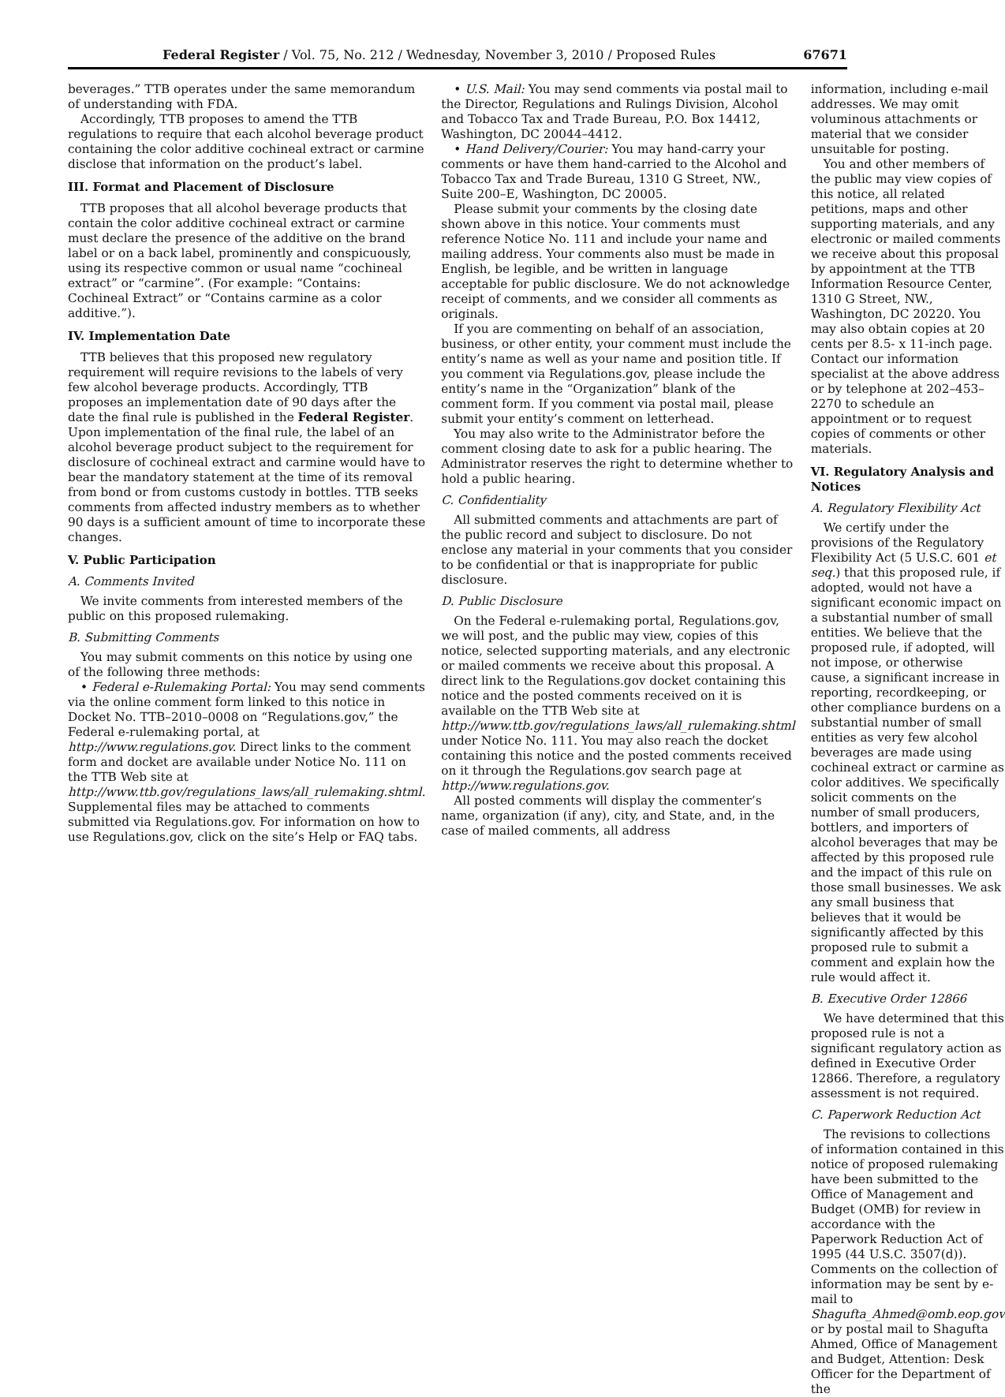Federal Register / Vol. 75, No. 212 / Wednesday, November 3, 2010 / Proposed Rules 67671
beverages.” TTB operates under the same memorandum of understanding with FDA.
Accordingly, TTB proposes to amend the TTB regulations to require that each alcohol beverage product containing the color additive cochineal extract or carmine disclose that information on the product’s label.
III. Format and Placement of Disclosure
TTB proposes that all alcohol beverage products that contain the color additive cochineal extract or carmine must declare the presence of the additive on the brand label or on a back label, prominently and conspicuously, using its respective common or usual name “cochineal extract” or “carmine”. (For example: “Contains: Cochineal Extract” or “Contains carmine as a color additive.”).
IV. Implementation Date
TTB believes that this proposed new regulatory requirement will require revisions to the labels of very few alcohol beverage products. Accordingly, TTB proposes an implementation date of 90 days after the date the final rule is published in the Federal Register. Upon implementation of the final rule, the label of an alcohol beverage product subject to the requirement for disclosure of cochineal extract and carmine would have to bear the mandatory statement at the time of its removal from bond or from customs custody in bottles. TTB seeks comments from affected industry members as to whether 90 days is a sufficient amount of time to incorporate these changes.
V. Public Participation
A. Comments Invited
We invite comments from interested members of the public on this proposed rulemaking.
B. Submitting Comments
You may submit comments on this notice by using one of the following three methods:
• Federal e-Rulemaking Portal: You may send comments via the online comment form linked to this notice in Docket No. TTB–2010–0008 on “Regulations.gov,” the Federal e-rulemaking portal, at http://www.regulations.gov. Direct links to the comment form and docket are available under Notice No. 111 on the TTB Web site at http://www.ttb.gov/regulations_laws/all_rulemaking.shtml. Supplemental files may be attached to comments submitted via Regulations.gov. For information on how to use Regulations.gov, click on the site’s Help or FAQ tabs.
• U.S. Mail: You may send comments via postal mail to the Director, Regulations and Rulings Division, Alcohol and Tobacco Tax and Trade Bureau, P.O. Box 14412, Washington, DC 20044–4412.
• Hand Delivery/Courier: You may hand-carry your comments or have them hand-carried to the Alcohol and Tobacco Tax and Trade Bureau, 1310 G Street, NW., Suite 200–E, Washington, DC 20005.
Please submit your comments by the closing date shown above in this notice. Your comments must reference Notice No. 111 and include your name and mailing address. Your comments also must be made in English, be legible, and be written in language acceptable for public disclosure. We do not acknowledge receipt of comments, and we consider all comments as originals.
If you are commenting on behalf of an association, business, or other entity, your comment must include the entity’s name as well as your name and position title. If you comment via Regulations.gov, please include the entity’s name in the “Organization” blank of the comment form. If you comment via postal mail, please submit your entity’s comment on letterhead.
You may also write to the Administrator before the comment closing date to ask for a public hearing. The Administrator reserves the right to determine whether to hold a public hearing.
C. Confidentiality
All submitted comments and attachments are part of the public record and subject to disclosure. Do not enclose any material in your comments that you consider to be confidential or that is inappropriate for public disclosure.
D. Public Disclosure
On the Federal e-rulemaking portal, Regulations.gov, we will post, and the public may view, copies of this notice, selected supporting materials, and any electronic or mailed comments we receive about this proposal. A direct link to the Regulations.gov docket containing this notice and the posted comments received on it is available on the TTB Web site at http://www.ttb.gov/regulations_laws/all_rulemaking.shtml under Notice No. 111. You may also reach the docket containing this notice and the posted comments received on it through the Regulations.gov search page at http://www.regulations.gov.
All posted comments will display the commenter’s name, organization (if any), city, and State, and, in the case of mailed comments, all address
information, including e-mail addresses. We may omit voluminous attachments or material that we consider unsuitable for posting.
You and other members of the public may view copies of this notice, all related petitions, maps and other supporting materials, and any electronic or mailed comments we receive about this proposal by appointment at the TTB Information Resource Center, 1310 G Street, NW., Washington, DC 20220. You may also obtain copies at 20 cents per 8.5- x 11-inch page. Contact our information specialist at the above address or by telephone at 202–453–2270 to schedule an appointment or to request copies of comments or other materials.
VI. Regulatory Analysis and Notices
A. Regulatory Flexibility Act
We certify under the provisions of the Regulatory Flexibility Act (5 U.S.C. 601 et seq.) that this proposed rule, if adopted, would not have a significant economic impact on a substantial number of small entities. We believe that the proposed rule, if adopted, will not impose, or otherwise cause, a significant increase in reporting, recordkeeping, or other compliance burdens on a substantial number of small entities as very few alcohol beverages are made using cochineal extract or carmine as color additives. We specifically solicit comments on the number of small producers, bottlers, and importers of alcohol beverages that may be affected by this proposed rule and the impact of this rule on those small businesses. We ask any small business that believes that it would be significantly affected by this proposed rule to submit a comment and explain how the rule would affect it.
B. Executive Order 12866
We have determined that this proposed rule is not a significant regulatory action as defined in Executive Order 12866. Therefore, a regulatory assessment is not required.
C. Paperwork Reduction Act
The revisions to collections of information contained in this notice of proposed rulemaking have been submitted to the Office of Management and Budget (OMB) for review in accordance with the Paperwork Reduction Act of 1995 (44 U.S.C. 3507(d)). Comments on the collection of information may be sent by e-mail to Shagufta_Ahmed@omb.eop.gov or by postal mail to Shagufta Ahmed, Office of Management and Budget, Attention: Desk Officer for the Department of the